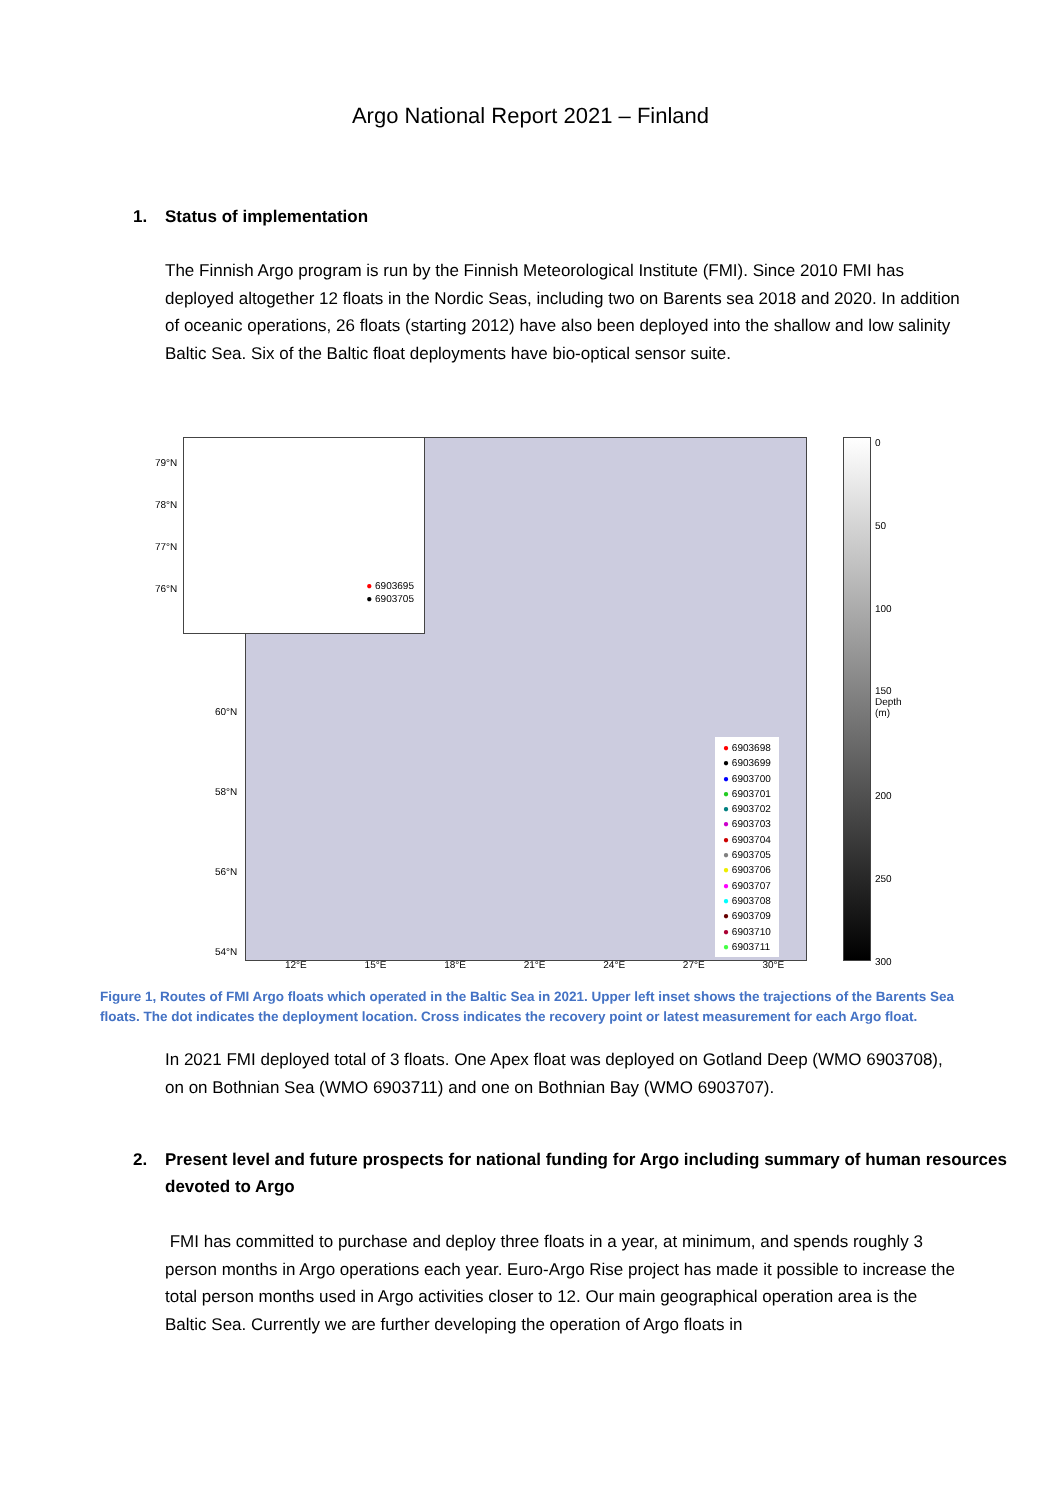Argo National Report 2021 – Finland
1. Status of implementation
The Finnish Argo program is run by the Finnish Meteorological Institute (FMI). Since 2010 FMI has deployed altogether 12 floats in the Nordic Seas, including two on Barents sea 2018 and 2020. In addition of oceanic operations, 26 floats (starting 2012) have also been deployed into the shallow and low salinity Baltic Sea. Six of the Baltic float deployments have bio-optical sensor suite.
● 6903695
● 6903705
79°N
78°N
77°N
76°N
60°N
58°N
56°N
54°N
● 6903698
● 6903699
● 6903700
● 6903701
● 6903702
● 6903703
● 6903704
● 6903705
● 6903706
● 6903707
● 6903708
● 6903709
● 6903710
● 6903711
12°E 15°E 18°E 21°E 24°E 27°E 30°E
0
50
100
150 Depth (m)
200
250
300
Figure 1, Routes of FMI Argo floats which operated in the Baltic Sea in 2021. Upper left inset shows the trajections of the Barents Sea floats. The dot indicates the deployment location. Cross indicates the recovery point or latest measurement for each Argo float.
In 2021 FMI deployed total of 3 floats. One Apex float was deployed on Gotland Deep (WMO 6903708), on on Bothnian Sea (WMO 6903711) and one on Bothnian Bay (WMO 6903707).
2. Present level and future prospects for national funding for Argo including summary of human resources devoted to Argo
FMI has committed to purchase and deploy three floats in a year, at minimum, and spends roughly 3 person months in Argo operations each year. Euro-Argo Rise project has made it possible to increase the total person months used in Argo activities closer to 12. Our main geographical operation area is the Baltic Sea. Currently we are further developing the operation of Argo floats in